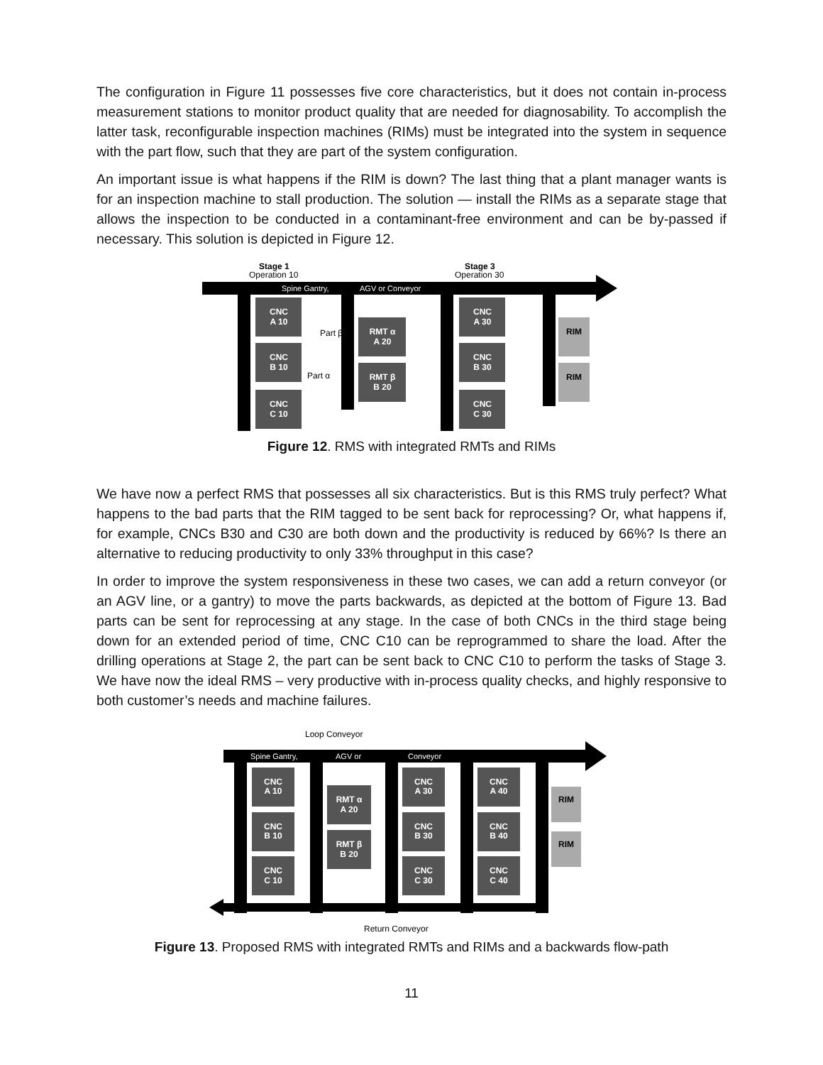The configuration in Figure 11 possesses five core characteristics, but it does not contain in-process measurement stations to monitor product quality that are needed for diagnosability. To accomplish the latter task, reconfigurable inspection machines (RIMs) must be integrated into the system in sequence with the part flow, such that they are part of the system configuration.
An important issue is what happens if the RIM is down? The last thing that a plant manager wants is for an inspection machine to stall production. The solution — install the RIMs as a separate stage that allows the inspection to be conducted in a contaminant-free environment and can be by-passed if necessary. This solution is depicted in Figure 12.
Stage 1
Operation 10
Stage 3
Operation 30
Spine Gantry,
AGV or Conveyor
CNC
A 10
CNC
B 10
CNC
C 10
RMT α
A 20
RMT β
B 20
CNC
A 30
CNC
B 30
CNC
C 30
RIM
RIM
Part β
Part α
Figure 12. RMS with integrated RMTs and RIMs
We have now a perfect RMS that possesses all six characteristics. But is this RMS truly perfect? What happens to the bad parts that the RIM tagged to be sent back for reprocessing? Or, what happens if, for example, CNCs B30 and C30 are both down and the productivity is reduced by 66%? Is there an alternative to reducing productivity to only 33% throughput in this case?
In order to improve the system responsiveness in these two cases, we can add a return conveyor (or an AGV line, or a gantry) to move the parts backwards, as depicted at the bottom of Figure 13. Bad parts can be sent for reprocessing at any stage. In the case of both CNCs in the third stage being down for an extended period of time, CNC C10 can be reprogrammed to share the load. After the drilling operations at Stage 2, the part can be sent back to CNC C10 to perform the tasks of Stage 3. We have now the ideal RMS – very productive with in-process quality checks, and highly responsive to both customer’s needs and machine failures.
Loop Conveyor
Spine Gantry,
AGV or
Conveyor
CNC
A 10
CNC
B 10
CNC
C 10
RMT α
A 20
RMT β
B 20
CNC
A 30
CNC
B 30
CNC
C 30
CNC
A 40
CNC
B 40
CNC
C 40
RIM
RIM
Return Conveyor
Figure 13. Proposed RMS with integrated RMTs and RIMs and a backwards flow-path
11